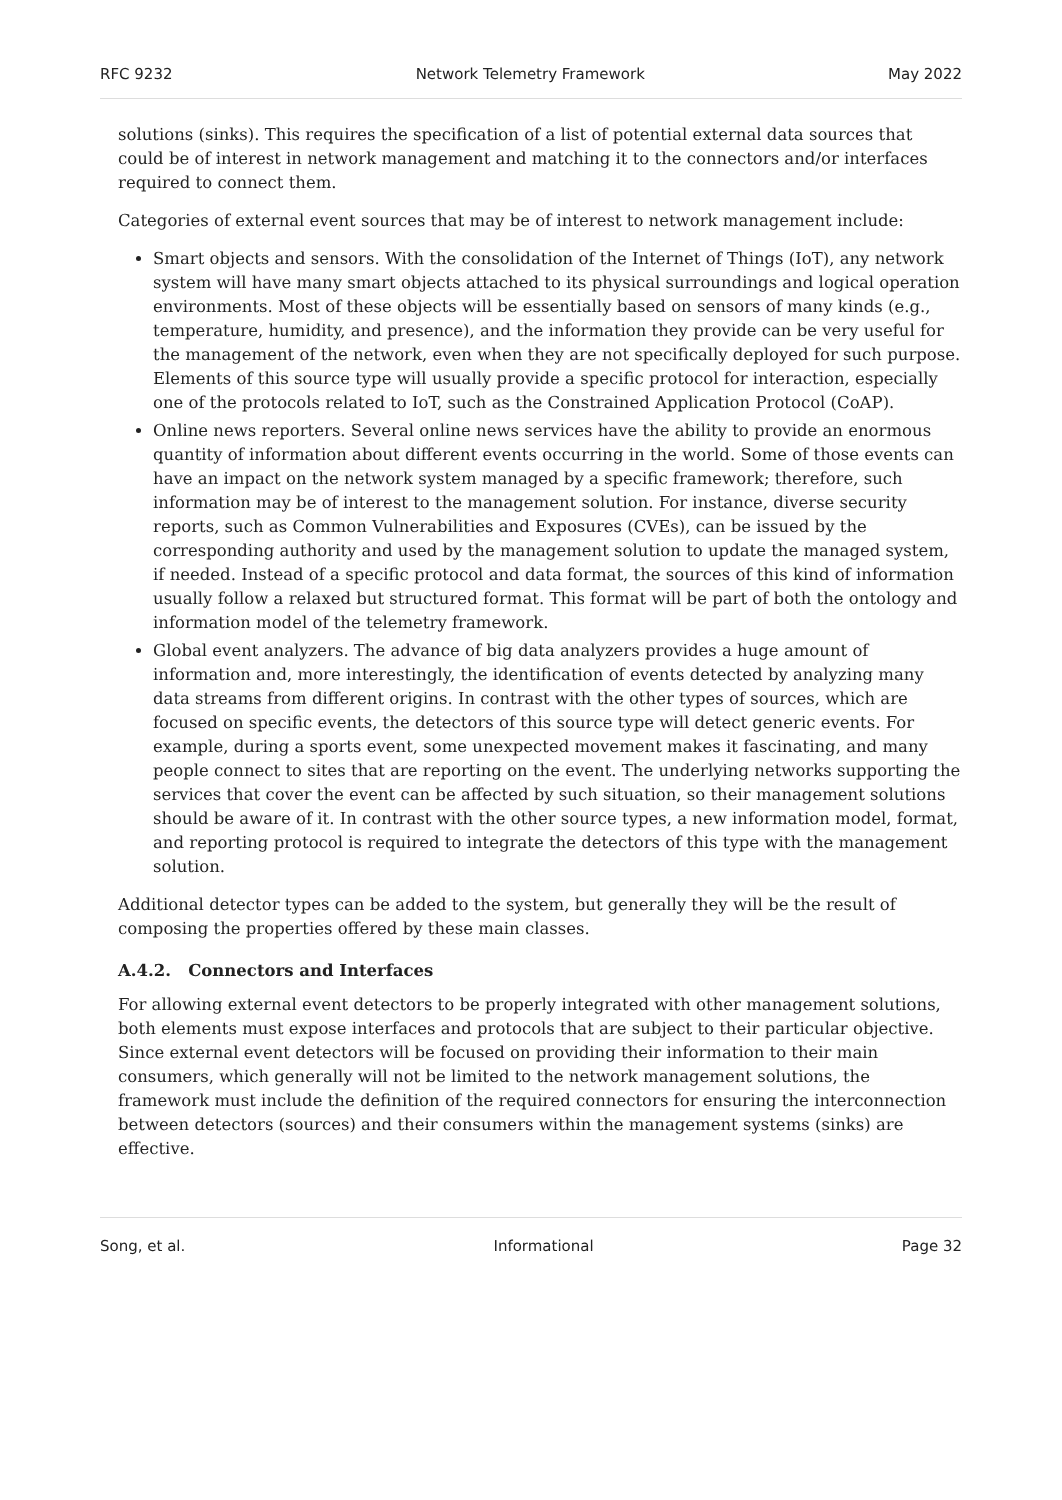RFC 9232 Network Telemetry Framework May 2022
solutions (sinks). This requires the specification of a list of potential external data sources that could be of interest in network management and matching it to the connectors and/or interfaces required to connect them.
Categories of external event sources that may be of interest to network management include:
Smart objects and sensors. With the consolidation of the Internet of Things (IoT), any network system will have many smart objects attached to its physical surroundings and logical operation environments. Most of these objects will be essentially based on sensors of many kinds (e.g., temperature, humidity, and presence), and the information they provide can be very useful for the management of the network, even when they are not specifically deployed for such purpose. Elements of this source type will usually provide a specific protocol for interaction, especially one of the protocols related to IoT, such as the Constrained Application Protocol (CoAP).
Online news reporters. Several online news services have the ability to provide an enormous quantity of information about different events occurring in the world. Some of those events can have an impact on the network system managed by a specific framework; therefore, such information may be of interest to the management solution. For instance, diverse security reports, such as Common Vulnerabilities and Exposures (CVEs), can be issued by the corresponding authority and used by the management solution to update the managed system, if needed. Instead of a specific protocol and data format, the sources of this kind of information usually follow a relaxed but structured format. This format will be part of both the ontology and information model of the telemetry framework.
Global event analyzers. The advance of big data analyzers provides a huge amount of information and, more interestingly, the identification of events detected by analyzing many data streams from different origins. In contrast with the other types of sources, which are focused on specific events, the detectors of this source type will detect generic events. For example, during a sports event, some unexpected movement makes it fascinating, and many people connect to sites that are reporting on the event. The underlying networks supporting the services that cover the event can be affected by such situation, so their management solutions should be aware of it. In contrast with the other source types, a new information model, format, and reporting protocol is required to integrate the detectors of this type with the management solution.
Additional detector types can be added to the system, but generally they will be the result of composing the properties offered by these main classes.
A.4.2. Connectors and Interfaces
For allowing external event detectors to be properly integrated with other management solutions, both elements must expose interfaces and protocols that are subject to their particular objective. Since external event detectors will be focused on providing their information to their main consumers, which generally will not be limited to the network management solutions, the framework must include the definition of the required connectors for ensuring the interconnection between detectors (sources) and their consumers within the management systems (sinks) are effective.
Song, et al. Informational Page 32